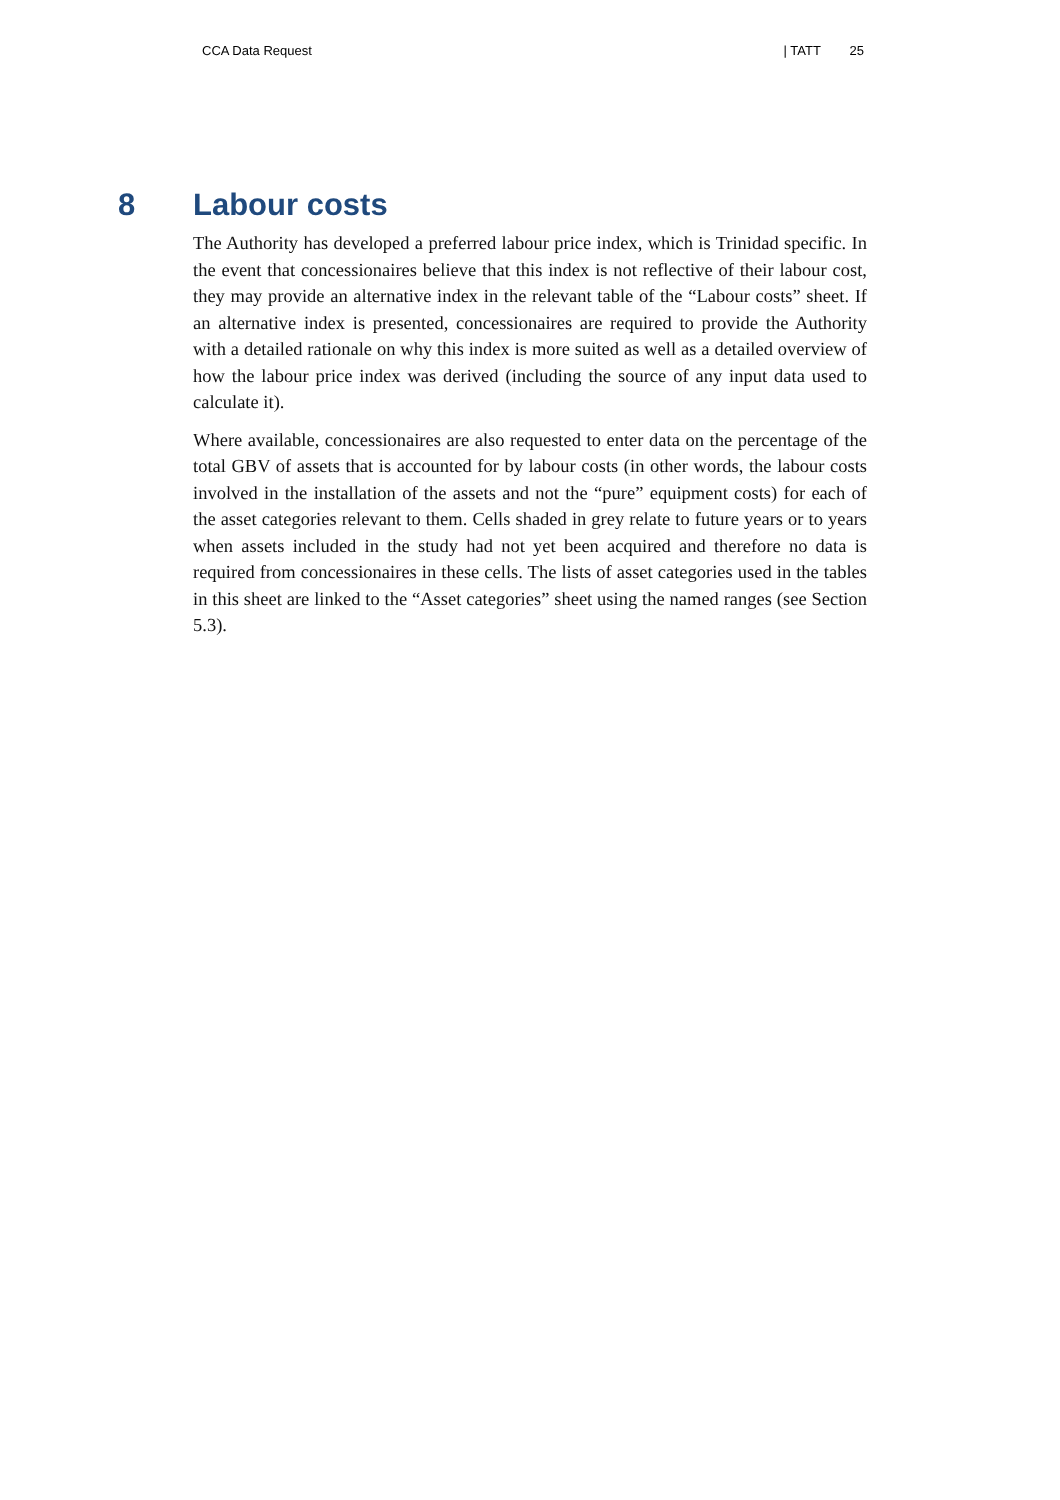CCA Data Request | TATT 25
8 Labour costs
The Authority has developed a preferred labour price index, which is Trinidad specific. In the event that concessionaires believe that this index is not reflective of their labour cost, they may provide an alternative index in the relevant table of the “Labour costs” sheet. If an alternative index is presented, concessionaires are required to provide the Authority with a detailed rationale on why this index is more suited as well as a detailed overview of how the labour price index was derived (including the source of any input data used to calculate it).
Where available, concessionaires are also requested to enter data on the percentage of the total GBV of assets that is accounted for by labour costs (in other words, the labour costs involved in the installation of the assets and not the “pure” equipment costs) for each of the asset categories relevant to them. Cells shaded in grey relate to future years or to years when assets included in the study had not yet been acquired and therefore no data is required from concessionaires in these cells. The lists of asset categories used in the tables in this sheet are linked to the “Asset categories” sheet using the named ranges (see Section 5.3).